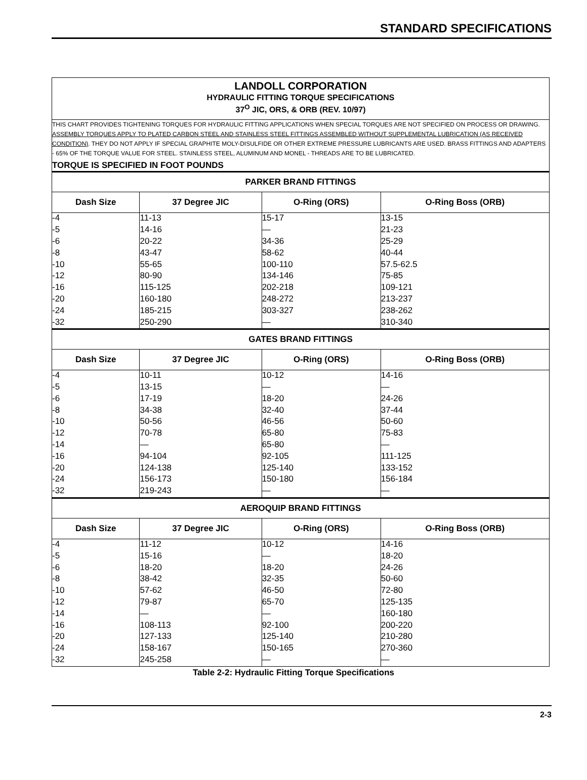STANDARD SPECIFICATIONS
LANDOLL CORPORATION
HYDRAULIC FITTING TORQUE SPECIFICATIONS
37<sup>O</sup> JIC, ORS, & ORB (REV. 10/97)
THIS CHART PROVIDES TIGHTENING TORQUES FOR HYDRAULIC FITTING APPLICATIONS WHEN SPECIAL TORQUES ARE NOT SPECIFIED ON PROCESS OR DRAWING.
ASSEMBLY TORQUES APPLY TO PLATED CARBON STEEL AND STAINLESS STEEL FITTINGS ASSEMBLED WITHOUT SUPPLEMENTAL LUBRICATION (AS RECEIVED CONDITION). THEY DO NOT APPLY IF SPECIAL GRAPHITE MOLY-DISULFIDE OR OTHER EXTREME PRESSURE LUBRICANTS ARE USED. BRASS FITTINGS AND ADAPTERS - 65% OF THE TORQUE VALUE FOR STEEL. STAINLESS STEEL, ALUMINUM AND MONEL - THREADS ARE TO BE LUBRICATED.
TORQUE IS SPECIFIED IN FOOT POUNDS
| PARKER BRAND FITTINGS | | | |
| --- | --- | --- | --- |
| Dash Size | 37 Degree JIC | O-Ring (ORS) | O-Ring Boss (ORB) |
| -4 | 11-13 | 15-17 | 13-15 |
| -5 | 14-16 | — | 21-23 |
| -6 | 20-22 | 34-36 | 25-29 |
| -8 | 43-47 | 58-62 | 40-44 |
| -10 | 55-65 | 100-110 | 57.5-62.5 |
| -12 | 80-90 | 134-146 | 75-85 |
| -16 | 115-125 | 202-218 | 109-121 |
| -20 | 160-180 | 248-272 | 213-237 |
| -24 | 185-215 | 303-327 | 238-262 |
| -32 | 250-290 | — | 310-340 |
| GATES BRAND FITTINGS | | | |
| Dash Size | 37 Degree JIC | O-Ring (ORS) | O-Ring Boss (ORB) |
| -4 | 10-11 | 10-12 | 14-16 |
| -5 | 13-15 | — | — |
| -6 | 17-19 | 18-20 | 24-26 |
| -8 | 34-38 | 32-40 | 37-44 |
| -10 | 50-56 | 46-56 | 50-60 |
| -12 | 70-78 | 65-80 | 75-83 |
| -14 | — | 65-80 | — |
| -16 | 94-104 | 92-105 | 111-125 |
| -20 | 124-138 | 125-140 | 133-152 |
| -24 | 156-173 | 150-180 | 156-184 |
| -32 | 219-243 | — | — |
| AEROQUIP BRAND FITTINGS | | | |
| Dash Size | 37 Degree JIC | O-Ring (ORS) | O-Ring Boss (ORB) |
| -4 | 11-12 | 10-12 | 14-16 |
| -5 | 15-16 | — | 18-20 |
| -6 | 18-20 | 18-20 | 24-26 |
| -8 | 38-42 | 32-35 | 50-60 |
| -10 | 57-62 | 46-50 | 72-80 |
| -12 | 79-87 | 65-70 | 125-135 |
| -14 | — | — | 160-180 |
| -16 | 108-113 | 92-100 | 200-220 |
| -20 | 127-133 | 125-140 | 210-280 |
| -24 | 158-167 | 150-165 | 270-360 |
| -32 | 245-258 | — | — |
Table 2-2: Hydraulic Fitting Torque Specifications
2-3